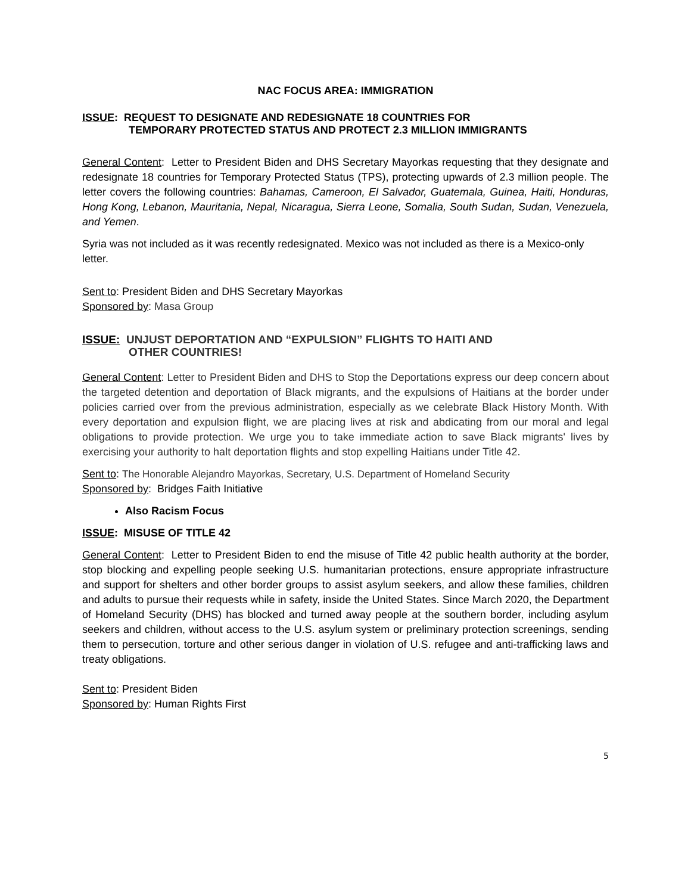NAC FOCUS AREA: IMMIGRATION
ISSUE: REQUEST TO DESIGNATE AND REDESIGNATE 18 COUNTRIES FOR
TEMPORARY PROTECTED STATUS AND PROTECT 2.3 MILLION IMMIGRANTS
General Content: Letter to President Biden and DHS Secretary Mayorkas requesting that they designate and redesignate 18 countries for Temporary Protected Status (TPS), protecting upwards of 2.3 million people. The letter covers the following countries: Bahamas, Cameroon, El Salvador, Guatemala, Guinea, Haiti, Honduras, Hong Kong, Lebanon, Mauritania, Nepal, Nicaragua, Sierra Leone, Somalia, South Sudan, Sudan, Venezuela, and Yemen.
Syria was not included as it was recently redesignated. Mexico was not included as there is a Mexico-only letter.
Sent to: President Biden and DHS Secretary Mayorkas
Sponsored by: Masa Group
ISSUE: UNJUST DEPORTATION AND “EXPULSION” FLIGHTS TO HAITI AND
OTHER COUNTRIES!
General Content: Letter to President Biden and DHS to Stop the Deportations express our deep concern about the targeted detention and deportation of Black migrants, and the expulsions of Haitians at the border under policies carried over from the previous administration, especially as we celebrate Black History Month. With every deportation and expulsion flight, we are placing lives at risk and abdicating from our moral and legal obligations to provide protection. We urge you to take immediate action to save Black migrants' lives by exercising your authority to halt deportation flights and stop expelling Haitians under Title 42.
Sent to: The Honorable Alejandro Mayorkas, Secretary, U.S. Department of Homeland Security
Sponsored by: Bridges Faith Initiative
Also Racism Focus
ISSUE: MISUSE OF TITLE 42
General Content: Letter to President Biden to end the misuse of Title 42 public health authority at the border, stop blocking and expelling people seeking U.S. humanitarian protections, ensure appropriate infrastructure and support for shelters and other border groups to assist asylum seekers, and allow these families, children and adults to pursue their requests while in safety, inside the United States. Since March 2020, the Department of Homeland Security (DHS) has blocked and turned away people at the southern border, including asylum seekers and children, without access to the U.S. asylum system or preliminary protection screenings, sending them to persecution, torture and other serious danger in violation of U.S. refugee and anti-trafficking laws and treaty obligations.
Sent to: President Biden
Sponsored by: Human Rights First
5